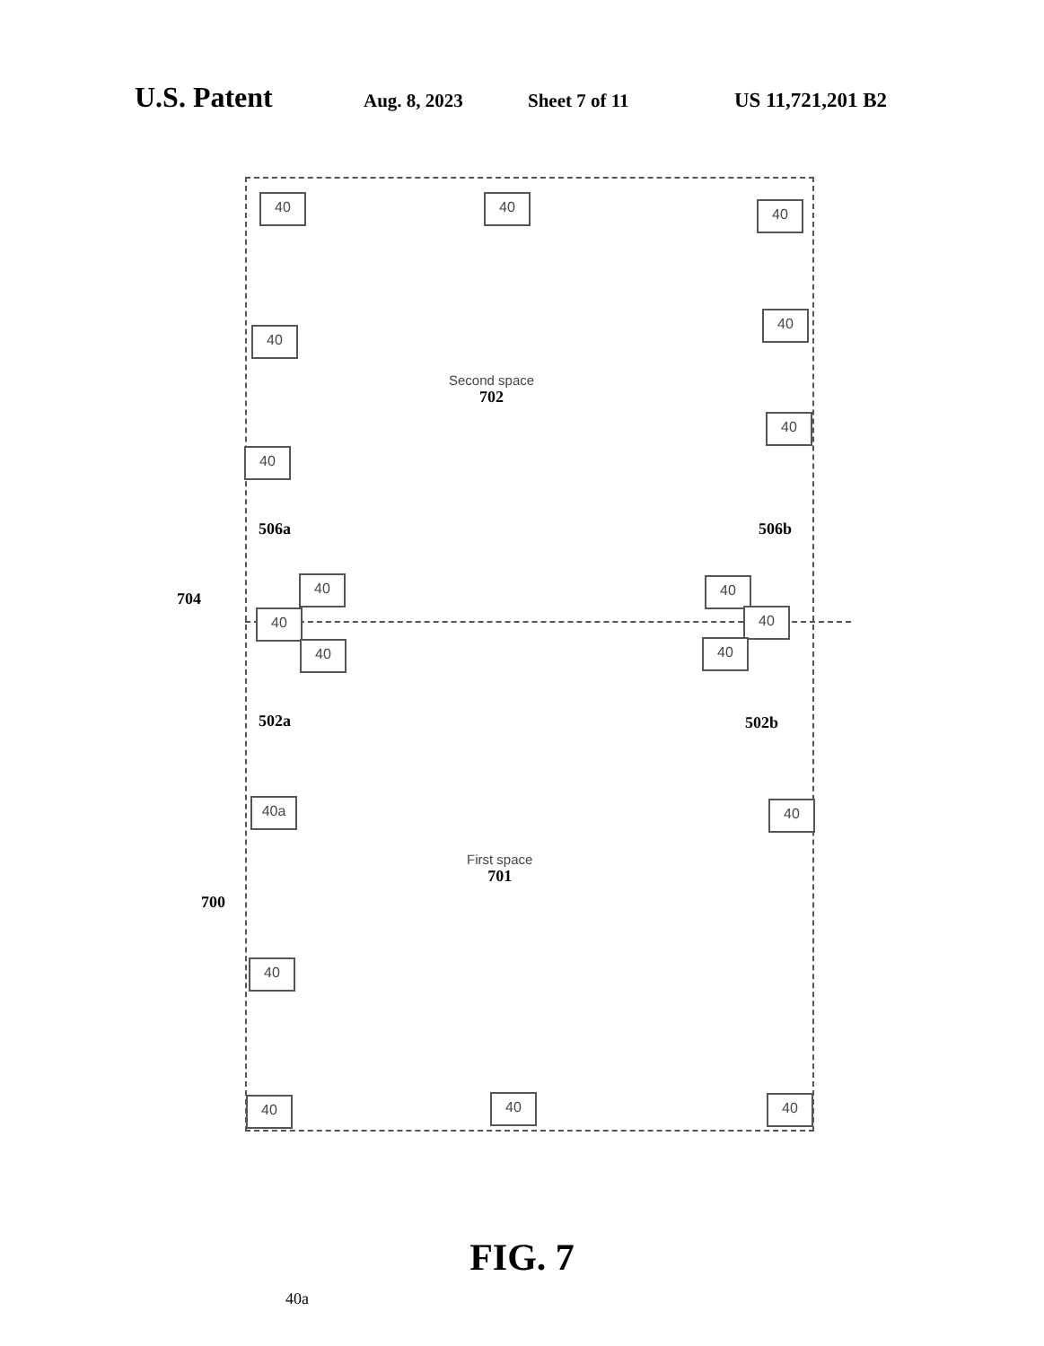U.S. Patent Aug. 8, 2023 Sheet 7 of 11 US 11,721,201 B2
40 40 40
40
40
Second space
702
40
40
506a 506b
40 40
704
40 40
40 40
502a 502b
40a 40
First space
701
700
40
40 40 40
FIG. 7
40a